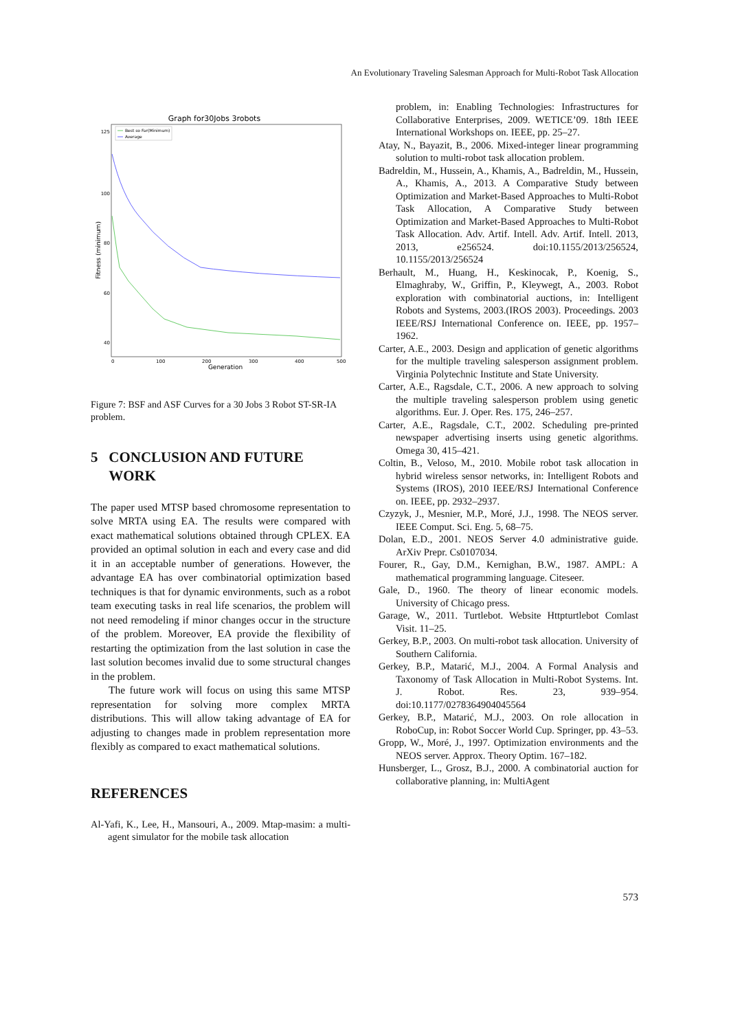An Evolutionary Traveling Salesman Approach for Multi-Robot Task Allocation
Graph for30Jobs 3robots
Best so Far(Minimum)
Average
125
100
80
60
40
0
100
200
300
400
500
Generation
Fitness (minimum)
Figure 7: BSF and ASF Curves for a 30 Jobs 3 Robot ST-SR-IA problem.
5 CONCLUSION AND FUTURE
WORK
The paper used MTSP based chromosome representation to solve MRTA using EA. The results were compared with exact mathematical solutions obtained through CPLEX. EA provided an optimal solution in each and every case and did it in an acceptable number of generations. However, the advantage EA has over combinatorial optimization based techniques is that for dynamic environments, such as a robot team executing tasks in real life scenarios, the problem will not need remodeling if minor changes occur in the structure of the problem. Moreover, EA provide the flexibility of restarting the optimization from the last solution in case the last solution becomes invalid due to some structural changes in the problem.
The future work will focus on using this same MTSP representation for solving more complex MRTA distributions. This will allow taking advantage of EA for adjusting to changes made in problem representation more flexibly as compared to exact mathematical solutions.
REFERENCES
Al-Yafi, K., Lee, H., Mansouri, A., 2009. Mtap-masim: a multi-agent simulator for the mobile task allocation
problem, in: Enabling Technologies: Infrastructures for Collaborative Enterprises, 2009. WETICE’09. 18th IEEE International Workshops on. IEEE, pp. 25–27.
Atay, N., Bayazit, B., 2006. Mixed-integer linear programming solution to multi-robot task allocation problem.
Badreldin, M., Hussein, A., Khamis, A., Badreldin, M., Hussein, A., Khamis, A., 2013. A Comparative Study between Optimization and Market-Based Approaches to Multi-Robot Task Allocation, A Comparative Study between Optimization and Market-Based Approaches to Multi-Robot Task Allocation. Adv. Artif. Intell. Adv. Artif. Intell. 2013, 2013, e256524. doi:10.1155/2013/256524, 10.1155/2013/256524
Berhault, M., Huang, H., Keskinocak, P., Koenig, S., Elmaghraby, W., Griffin, P., Kleywegt, A., 2003. Robot exploration with combinatorial auctions, in: Intelligent Robots and Systems, 2003.(IROS 2003). Proceedings. 2003 IEEE/RSJ International Conference on. IEEE, pp. 1957–1962.
Carter, A.E., 2003. Design and application of genetic algorithms for the multiple traveling salesperson assignment problem. Virginia Polytechnic Institute and State University.
Carter, A.E., Ragsdale, C.T., 2006. A new approach to solving the multiple traveling salesperson problem using genetic algorithms. Eur. J. Oper. Res. 175, 246–257.
Carter, A.E., Ragsdale, C.T., 2002. Scheduling pre-printed newspaper advertising inserts using genetic algorithms. Omega 30, 415–421.
Coltin, B., Veloso, M., 2010. Mobile robot task allocation in hybrid wireless sensor networks, in: Intelligent Robots and Systems (IROS), 2010 IEEE/RSJ International Conference on. IEEE, pp. 2932–2937.
Czyzyk, J., Mesnier, M.P., Moré, J.J., 1998. The NEOS server. IEEE Comput. Sci. Eng. 5, 68–75.
Dolan, E.D., 2001. NEOS Server 4.0 administrative guide. ArXiv Prepr. Cs0107034.
Fourer, R., Gay, D.M., Kernighan, B.W., 1987. AMPL: A mathematical programming language. Citeseer.
Gale, D., 1960. The theory of linear economic models. University of Chicago press.
Garage, W., 2011. Turtlebot. Website Httpturtlebot Comlast Visit. 11–25.
Gerkey, B.P., 2003. On multi-robot task allocation. University of Southern California.
Gerkey, B.P., Matarić, M.J., 2004. A Formal Analysis and Taxonomy of Task Allocation in Multi-Robot Systems. Int. J. Robot. Res. 23, 939–954. doi:10.1177/0278364904045564
Gerkey, B.P., Matarić, M.J., 2003. On role allocation in RoboCup, in: Robot Soccer World Cup. Springer, pp. 43–53.
Gropp, W., Moré, J., 1997. Optimization environments and the NEOS server. Approx. Theory Optim. 167–182.
Hunsberger, L., Grosz, B.J., 2000. A combinatorial auction for collaborative planning, in: MultiAgent
573